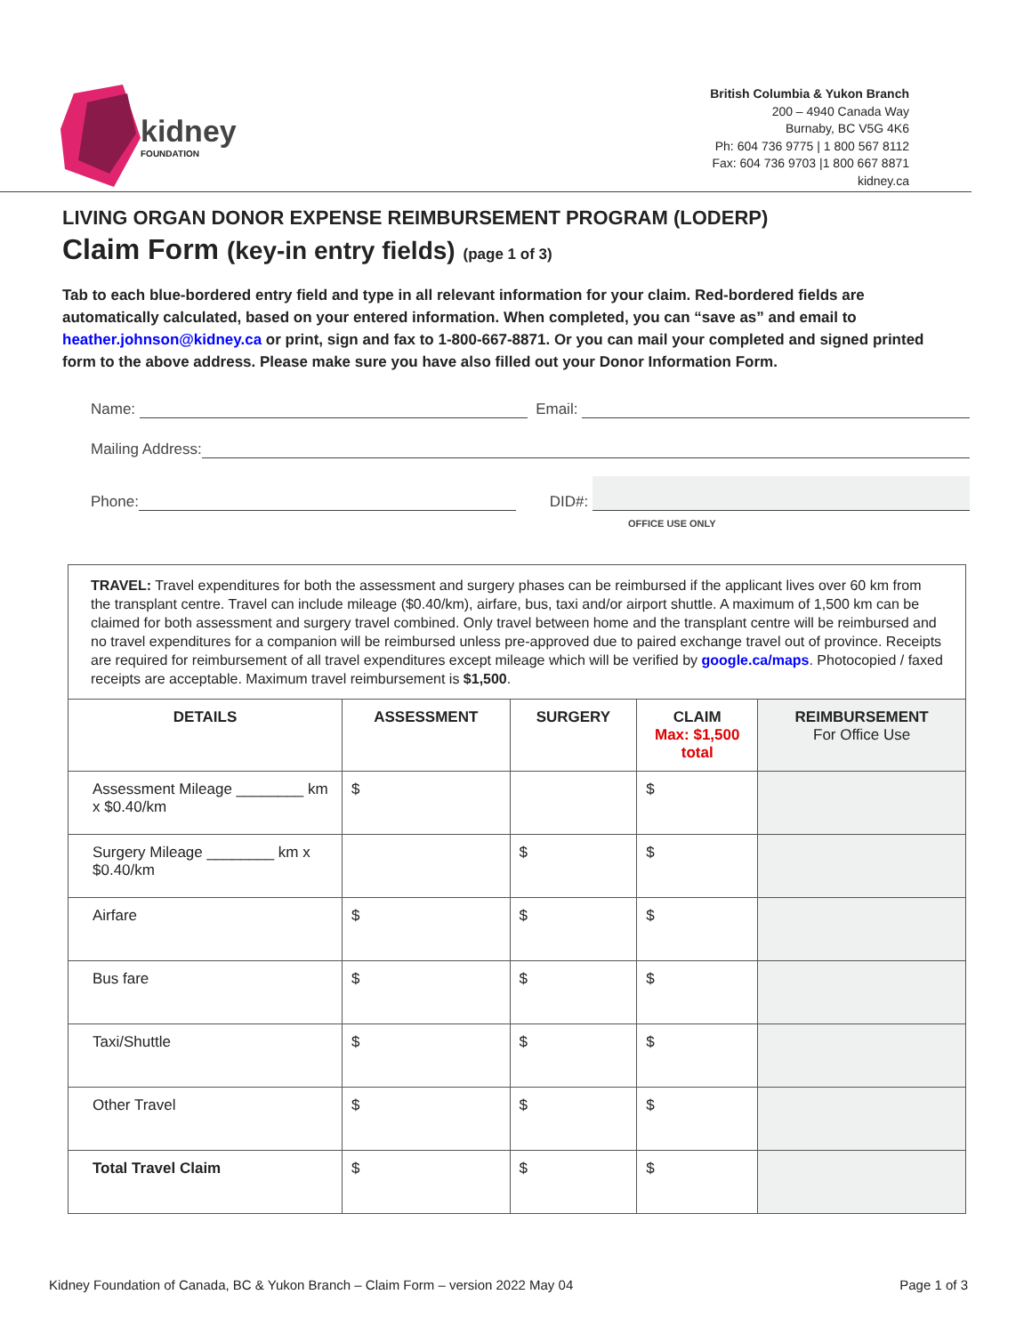kidney
FOUNDATION
British Columbia & Yukon Branch
200 – 4940 Canada Way
Burnaby, BC V5G 4K6
Ph: 604 736 9775 | 1 800 567 8112
Fax: 604 736 9703 |1 800 667 8871
kidney.ca
LIVING ORGAN DONOR EXPENSE REIMBURSEMENT PROGRAM (LODERP)
Claim Form (key-in entry fields) (page 1 of 3)
Tab to each blue-bordered entry field and type in all relevant information for your claim. Red-bordered fields are automatically calculated, based on your entered information. When completed, you can “save as” and email to heather.johnson@kidney.ca or print, sign and fax to 1-800-667-8871. Or you can mail your completed and signed printed form to the above address. Please make sure you have also filled out your Donor Information Form.
Name:
Email:
Mailing Address:
Phone:
DID#:
OFFICE USE ONLY
| TRAVEL: Travel expenditures for both the assessment and surgery phases can be reimbursed if the applicant lives over 60 km from the transplant centre. Travel can include mileage ($0.40/km), airfare, bus, taxi and/or airport shuttle. A maximum of 1,500 km can be claimed for both assessment and surgery travel combined. Only travel between home and the transplant centre will be reimbursed and no travel expenditures for a companion will be reimbursed unless pre-approved due to paired exchange travel out of province. Receipts are required for reimbursement of all travel expenditures except mileage which will be verified by google.ca/maps . Photocopied / faxed receipts are acceptable. Maximum travel reimbursement is $1,500 . | | | | |
| DETAILS | ASSESSMENT | SURGERY | CLAIM Max: $1,500 total | REIMBURSEMENT For Office Use |
| Assessment Mileage ________ km x $0.40/km | $ | | $ | |
| Surgery Mileage ________ km x $0.40/km | | $ | $ | |
| Airfare | $ | $ | $ | |
| Bus fare | $ | $ | $ | |
| Taxi/Shuttle | $ | $ | $ | |
| Other Travel | $ | $ | $ | |
| Total Travel Claim | $ | $ | $ | |
Kidney Foundation of Canada, BC & Yukon Branch – Claim Form – version 2022 May 04 Page 1 of 3